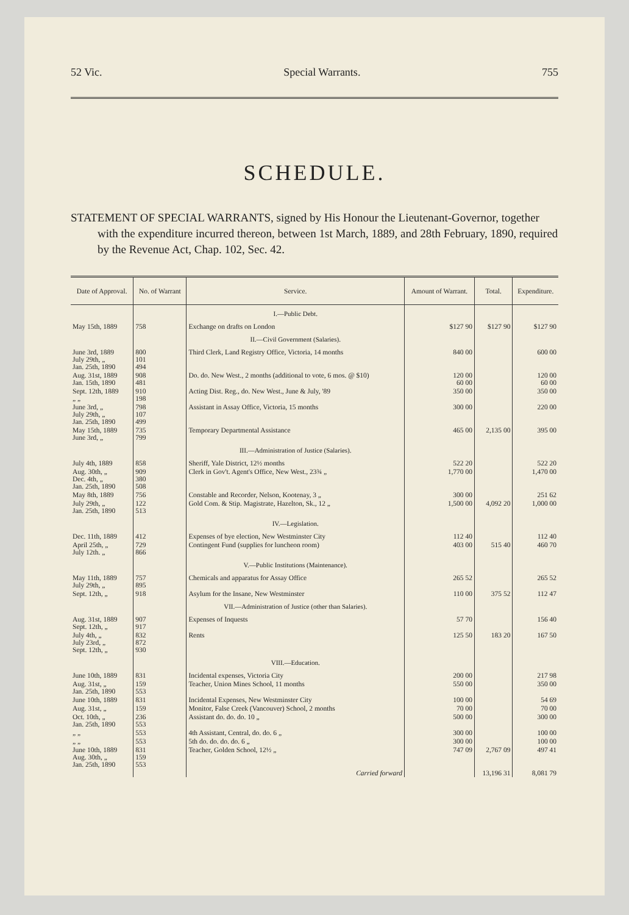52 Vic. Special Warrants. 755
SCHEDULE.
STATEMENT OF SPECIAL WARRANTS, signed by His Honour the Lieutenant-Governor, together with the expenditure incurred thereon, between 1st March, 1889, and 28th February, 1890, required by the Revenue Act, Chap. 102, Sec. 42.
| Date of Approval. | No. of Warrant | Service. | Amount of Warrant. | Total. | Expenditure. |
| --- | --- | --- | --- | --- | --- |
| | | I.—Public Debt. | | | |
| May 15th, 1889 | 758 | Exchange on drafts on London | $127 90 | $127 90 | $127 90 |
| | | II.—Civil Government (Salaries). | | | |
| June 3rd, 1889 July 29th, „ Jan. 25th, 1890 | 800 101 494 | Third Clerk, Land Registry Office, Victoria, 14 months | 840 00 | | 600 00 |
| Aug. 31st, 1889 Jan. 15th, 1890 | 908 481 | Do. do. New West., 2 months (additional to vote, 6 mos. @ $10) | 120 00 60 00 | | 120 00 60 00 |
| Sept. 12th, 1889 „ „ | 910 198 | Acting Dist. Reg., do. New West., June & July, '89 | 350 00 | | 350 00 |
| June 3rd, „ July 29th, „ Jan. 25th, 1890 | 798 107 499 | Assistant in Assay Office, Victoria, 15 months | 300 00 | | 220 00 |
| May 15th, 1889 June 3rd, „ | 735 799 | Temporary Departmental Assistance | 465 00 | 2,135 00 | 395 00 |
| | | III.—Administration of Justice (Salaries). | | | |
| July 4th, 1889 | 858 | Sheriff, Yale District, 12½ months | 522 20 | | 522 20 |
| Aug. 30th, „ Dec. 4th, „ Jan. 25th, 1890 | 909 380 508 | Clerk in Gov't. Agent's Office, New West., 23¾ „ | 1,770 00 | | 1,470 00 |
| May 8th, 1889 | 756 | Constable and Recorder, Nelson, Kootenay, 3 „ | 300 00 | | 251 62 |
| July 29th, „ Jan. 25th, 1890 | 122 513 | Gold Com. & Stip. Magistrate, Hazelton, Sk., 12 „ | 1,500 00 | 4,092 20 | 1,000 00 |
| | | IV.—Legislation. | | | |
| Dec. 11th, 1889 | 412 | Expenses of bye election, New Westminster City | 112 40 | | 112 40 |
| April 25th, „ July 12th. „ | 729 866 | Contingent Fund (supplies for luncheon room) | 403 00 | 515 40 | 460 70 |
| | | V.—Public Institutions (Maintenance). | | | |
| May 11th, 1889 July 29th, „ | 757 895 | Chemicals and apparatus for Assay Office | 265 52 | | 265 52 |
| Sept. 12th, „ | 918 | Asylum for the Insane, New Westminster | 110 00 | 375 52 | 112 47 |
| | | VII.—Administration of Justice (other than Salaries). | | | |
| Aug. 31st, 1889 Sept. 12th, „ | 907 917 | Expenses of Inquests | 57 70 | | 156 40 |
| July 4th, „ July 23rd, „ Sept. 12th, „ | 832 872 930 | Rents | 125 50 | 183 20 | 167 50 |
| | | VIII.—Education. | | | |
| June 10th, 1889 | 831 | Incidental expenses, Victoria City | 200 00 | | 217 98 |
| Aug. 31st, „ Jan. 25th, 1890 | 159 553 | Teacher, Union Mines School, 11 months | 550 00 | | 350 00 |
| June 10th, 1889 | 831 | Incidental Expenses, New Westminster City | 100 00 | | 54 69 |
| Aug. 31st, „ | 159 | Monitor, False Creek (Vancouver) School, 2 months | 70 00 | | 70 00 |
| Oct. 10th, „ Jan. 25th, 1890 | 236 553 | Assistant do. do. do. 10 „ | 500 00 | | 300 00 |
| „ „ | 553 | 4th Assistant, Central, do. do. 6 „ | 300 00 | | 100 00 |
| „ „ | 553 | 5th do. do. do. do. 6 „ | 300 00 | | 100 00 |
| June 10th, 1889 Aug. 30th, „ Jan. 25th, 1890 | 831 159 553 | Teacher, Golden School, 12½ „ | 747 09 | 2,767 09 | 497 41 |
| | | Carried forward | | 13,196 31 | 8,081 79 |